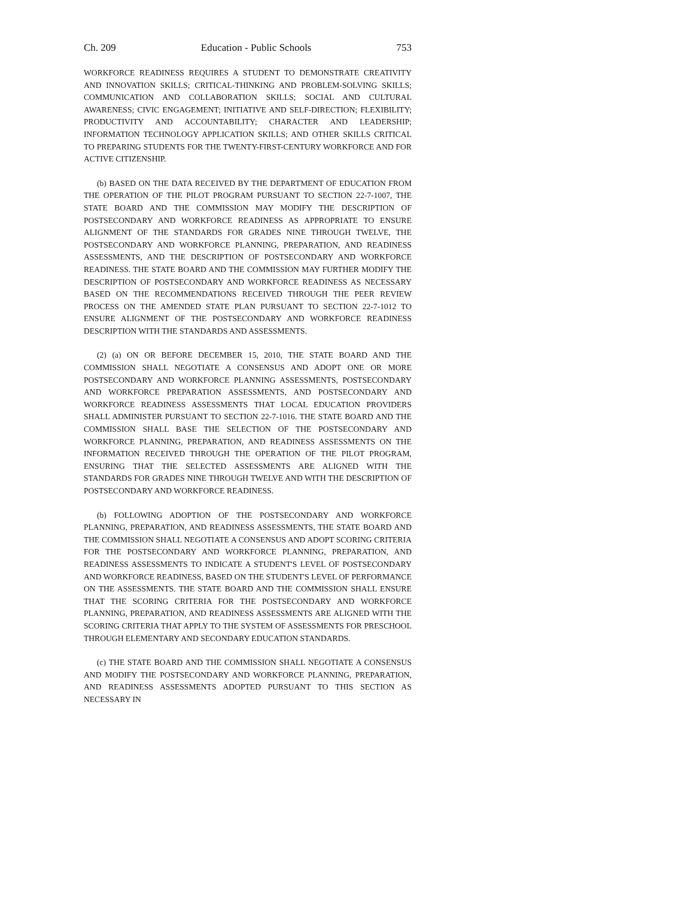Ch. 209 Education - Public Schools 753
WORKFORCE READINESS REQUIRES A STUDENT TO DEMONSTRATE CREATIVITY AND INNOVATION SKILLS; CRITICAL-THINKING AND PROBLEM-SOLVING SKILLS; COMMUNICATION AND COLLABORATION SKILLS; SOCIAL AND CULTURAL AWARENESS; CIVIC ENGAGEMENT; INITIATIVE AND SELF-DIRECTION; FLEXIBILITY; PRODUCTIVITY AND ACCOUNTABILITY; CHARACTER AND LEADERSHIP; INFORMATION TECHNOLOGY APPLICATION SKILLS; AND OTHER SKILLS CRITICAL TO PREPARING STUDENTS FOR THE TWENTY-FIRST-CENTURY WORKFORCE AND FOR ACTIVE CITIZENSHIP.
(b) BASED ON THE DATA RECEIVED BY THE DEPARTMENT OF EDUCATION FROM THE OPERATION OF THE PILOT PROGRAM PURSUANT TO SECTION 22-7-1007, THE STATE BOARD AND THE COMMISSION MAY MODIFY THE DESCRIPTION OF POSTSECONDARY AND WORKFORCE READINESS AS APPROPRIATE TO ENSURE ALIGNMENT OF THE STANDARDS FOR GRADES NINE THROUGH TWELVE, THE POSTSECONDARY AND WORKFORCE PLANNING, PREPARATION, AND READINESS ASSESSMENTS, AND THE DESCRIPTION OF POSTSECONDARY AND WORKFORCE READINESS. THE STATE BOARD AND THE COMMISSION MAY FURTHER MODIFY THE DESCRIPTION OF POSTSECONDARY AND WORKFORCE READINESS AS NECESSARY BASED ON THE RECOMMENDATIONS RECEIVED THROUGH THE PEER REVIEW PROCESS ON THE AMENDED STATE PLAN PURSUANT TO SECTION 22-7-1012 TO ENSURE ALIGNMENT OF THE POSTSECONDARY AND WORKFORCE READINESS DESCRIPTION WITH THE STANDARDS AND ASSESSMENTS.
(2) (a) ON OR BEFORE DECEMBER 15, 2010, THE STATE BOARD AND THE COMMISSION SHALL NEGOTIATE A CONSENSUS AND ADOPT ONE OR MORE POSTSECONDARY AND WORKFORCE PLANNING ASSESSMENTS, POSTSECONDARY AND WORKFORCE PREPARATION ASSESSMENTS, AND POSTSECONDARY AND WORKFORCE READINESS ASSESSMENTS THAT LOCAL EDUCATION PROVIDERS SHALL ADMINISTER PURSUANT TO SECTION 22-7-1016. THE STATE BOARD AND THE COMMISSION SHALL BASE THE SELECTION OF THE POSTSECONDARY AND WORKFORCE PLANNING, PREPARATION, AND READINESS ASSESSMENTS ON THE INFORMATION RECEIVED THROUGH THE OPERATION OF THE PILOT PROGRAM, ENSURING THAT THE SELECTED ASSESSMENTS ARE ALIGNED WITH THE STANDARDS FOR GRADES NINE THROUGH TWELVE AND WITH THE DESCRIPTION OF POSTSECONDARY AND WORKFORCE READINESS.
(b) FOLLOWING ADOPTION OF THE POSTSECONDARY AND WORKFORCE PLANNING, PREPARATION, AND READINESS ASSESSMENTS, THE STATE BOARD AND THE COMMISSION SHALL NEGOTIATE A CONSENSUS AND ADOPT SCORING CRITERIA FOR THE POSTSECONDARY AND WORKFORCE PLANNING, PREPARATION, AND READINESS ASSESSMENTS TO INDICATE A STUDENT'S LEVEL OF POSTSECONDARY AND WORKFORCE READINESS, BASED ON THE STUDENT'S LEVEL OF PERFORMANCE ON THE ASSESSMENTS. THE STATE BOARD AND THE COMMISSION SHALL ENSURE THAT THE SCORING CRITERIA FOR THE POSTSECONDARY AND WORKFORCE PLANNING, PREPARATION, AND READINESS ASSESSMENTS ARE ALIGNED WITH THE SCORING CRITERIA THAT APPLY TO THE SYSTEM OF ASSESSMENTS FOR PRESCHOOL THROUGH ELEMENTARY AND SECONDARY EDUCATION STANDARDS.
(c) THE STATE BOARD AND THE COMMISSION SHALL NEGOTIATE A CONSENSUS AND MODIFY THE POSTSECONDARY AND WORKFORCE PLANNING, PREPARATION, AND READINESS ASSESSMENTS ADOPTED PURSUANT TO THIS SECTION AS NECESSARY IN